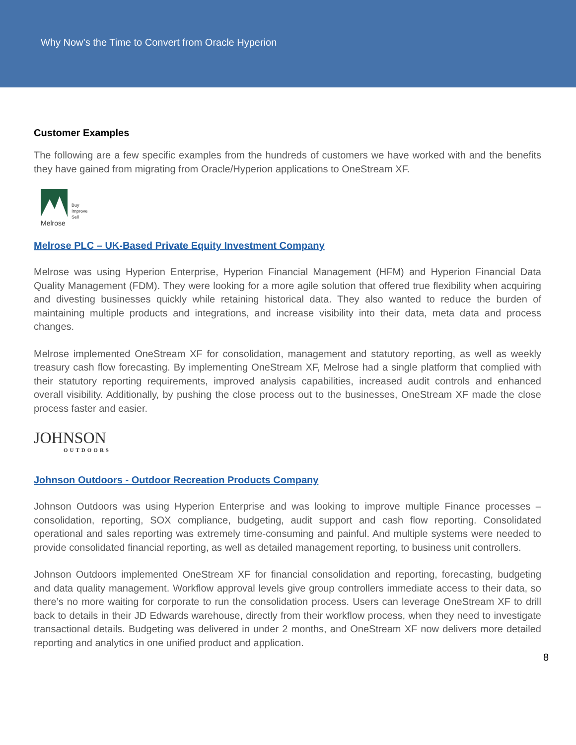Why Now’s the Time to Convert from Oracle Hyperion
Customer Examples
The following are a few specific examples from the hundreds of customers we have worked with and the benefits they have gained from migrating from Oracle/Hyperion applications to OneStream XF.
Melrose
Buy
Improve
Sell
Melrose PLC – UK-Based Private Equity Investment Company
Melrose was using Hyperion Enterprise, Hyperion Financial Management (HFM) and Hyperion Financial Data Quality Management (FDM). They were looking for a more agile solution that offered true flexibility when acquiring and divesting businesses quickly while retaining historical data. They also wanted to reduce the burden of maintaining multiple products and integrations, and increase visibility into their data, meta data and process changes.
Melrose implemented OneStream XF for consolidation, management and statutory reporting, as well as weekly treasury cash flow forecasting. By implementing OneStream XF, Melrose had a single platform that complied with their statutory reporting requirements, improved analysis capabilities, increased audit controls and enhanced overall visibility. Additionally, by pushing the close process out to the businesses, OneStream XF made the close process faster and easier.
JOHNSON
OUTDOORS
Johnson Outdoors - Outdoor Recreation Products Company
Johnson Outdoors was using Hyperion Enterprise and was looking to improve multiple Finance processes – consolidation, reporting, SOX compliance, budgeting, audit support and cash flow reporting. Consolidated operational and sales reporting was extremely time-consuming and painful. And multiple systems were needed to provide consolidated financial reporting, as well as detailed management reporting, to business unit controllers.
Johnson Outdoors implemented OneStream XF for financial consolidation and reporting, forecasting, budgeting and data quality management. Workflow approval levels give group controllers immediate access to their data, so there’s no more waiting for corporate to run the consolidation process. Users can leverage OneStream XF to drill back to details in their JD Edwards warehouse, directly from their workflow process, when they need to investigate transactional details. Budgeting was delivered in under 2 months, and OneStream XF now delivers more detailed reporting and analytics in one unified product and application.
8